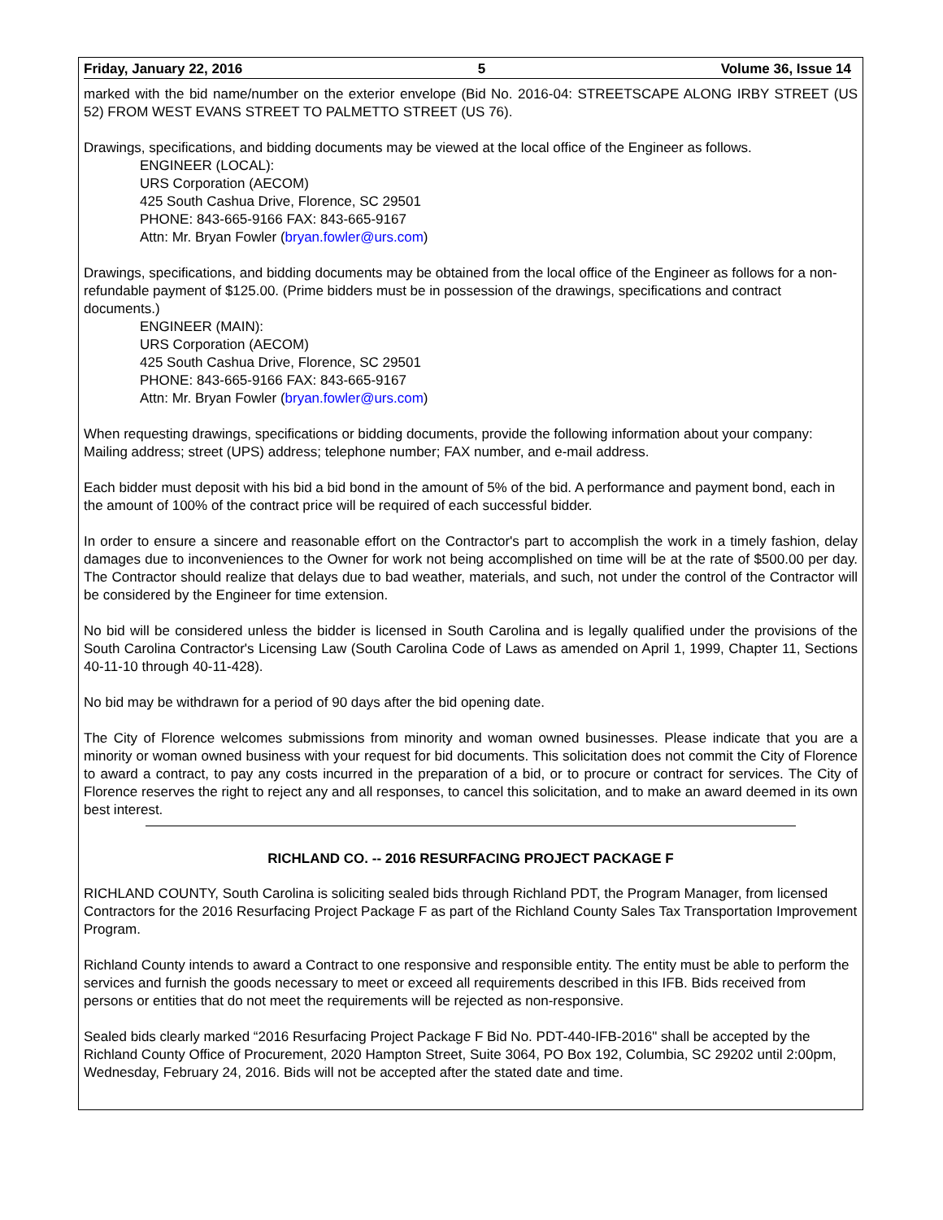Friday, January 22, 2016 5 Volume 36, Issue 14
marked with the bid name/number on the exterior envelope (Bid No. 2016-04: STREETSCAPE ALONG IRBY STREET (US 52) FROM WEST EVANS STREET TO PALMETTO STREET (US 76).
Drawings, specifications, and bidding documents may be viewed at the local office of the Engineer as follows.
ENGINEER (LOCAL):
URS Corporation (AECOM)
425 South Cashua Drive, Florence, SC 29501
PHONE: 843-665-9166 FAX: 843-665-9167
Attn: Mr. Bryan Fowler (bryan.fowler@urs.com)
Drawings, specifications, and bidding documents may be obtained from the local office of the Engineer as follows for a non-refundable payment of $125.00. (Prime bidders must be in possession of the drawings, specifications and contract documents.)
ENGINEER (MAIN):
URS Corporation (AECOM)
425 South Cashua Drive, Florence, SC 29501
PHONE: 843-665-9166 FAX: 843-665-9167
Attn: Mr. Bryan Fowler (bryan.fowler@urs.com)
When requesting drawings, specifications or bidding documents, provide the following information about your company: Mailing address; street (UPS) address; telephone number; FAX number, and e-mail address.
Each bidder must deposit with his bid a bid bond in the amount of 5% of the bid. A performance and payment bond, each in the amount of 100% of the contract price will be required of each successful bidder.
In order to ensure a sincere and reasonable effort on the Contractor's part to accomplish the work in a timely fashion, delay damages due to inconveniences to the Owner for work not being accomplished on time will be at the rate of $500.00 per day. The Contractor should realize that delays due to bad weather, materials, and such, not under the control of the Contractor will be considered by the Engineer for time extension.
No bid will be considered unless the bidder is licensed in South Carolina and is legally qualified under the provisions of the South Carolina Contractor's Licensing Law (South Carolina Code of Laws as amended on April 1, 1999, Chapter 11, Sections 40-11-10 through 40-11-428).
No bid may be withdrawn for a period of 90 days after the bid opening date.
The City of Florence welcomes submissions from minority and woman owned businesses. Please indicate that you are a minority or woman owned business with your request for bid documents. This solicitation does not commit the City of Florence to award a contract, to pay any costs incurred in the preparation of a bid, or to procure or contract for services. The City of Florence reserves the right to reject any and all responses, to cancel this solicitation, and to make an award deemed in its own best interest.
RICHLAND CO. -- 2016 RESURFACING PROJECT PACKAGE F
RICHLAND COUNTY, South Carolina is soliciting sealed bids through Richland PDT, the Program Manager, from licensed Contractors for the 2016 Resurfacing Project Package F as part of the Richland County Sales Tax Transportation Improvement Program.
Richland County intends to award a Contract to one responsive and responsible entity. The entity must be able to perform the services and furnish the goods necessary to meet or exceed all requirements described in this IFB. Bids received from persons or entities that do not meet the requirements will be rejected as non-responsive.
Sealed bids clearly marked “2016 Resurfacing Project Package F Bid No. PDT-440-IFB-2016" shall be accepted by the Richland County Office of Procurement, 2020 Hampton Street, Suite 3064, PO Box 192, Columbia, SC 29202 until 2:00pm, Wednesday, February 24, 2016. Bids will not be accepted after the stated date and time.